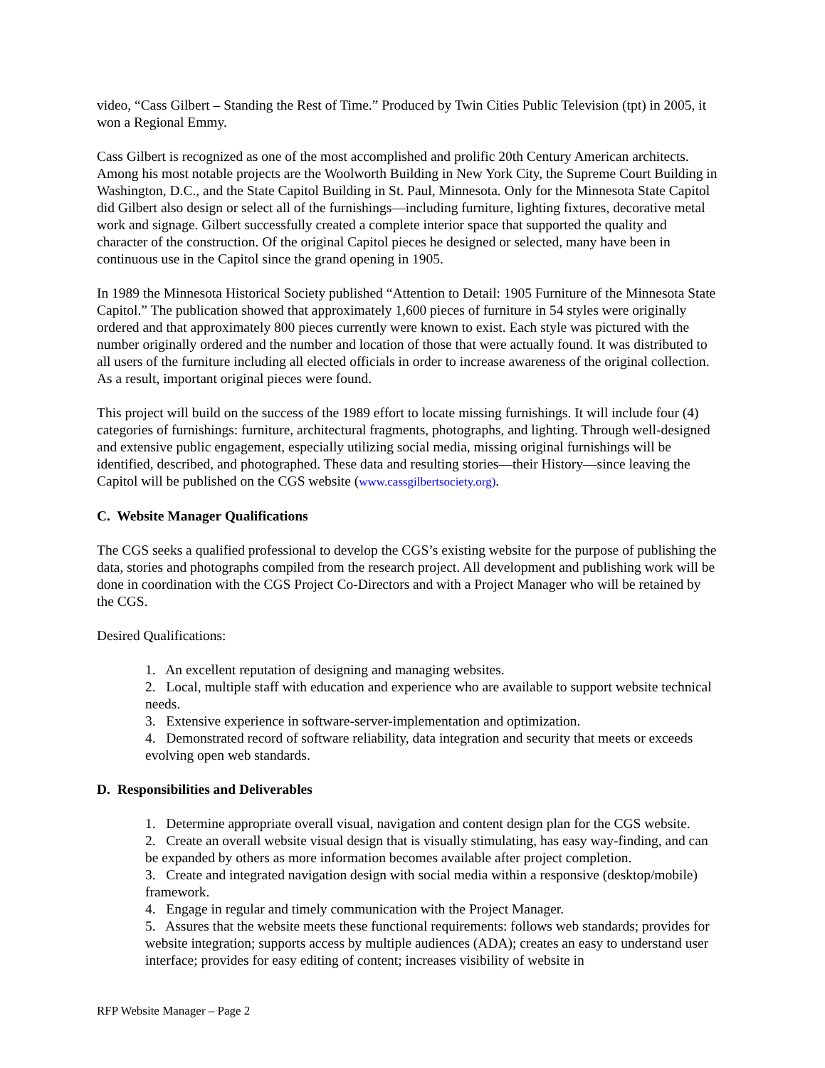video, “Cass Gilbert – Standing the Rest of Time.” Produced by Twin Cities Public Television (tpt) in 2005, it won a Regional Emmy.
Cass Gilbert is recognized as one of the most accomplished and prolific 20th Century American architects. Among his most notable projects are the Woolworth Building in New York City, the Supreme Court Building in Washington, D.C., and the State Capitol Building in St. Paul, Minnesota. Only for the Minnesota State Capitol did Gilbert also design or select all of the furnishings—including furniture, lighting fixtures, decorative metal work and signage. Gilbert successfully created a complete interior space that supported the quality and character of the construction. Of the original Capitol pieces he designed or selected, many have been in continuous use in the Capitol since the grand opening in 1905.
In 1989 the Minnesota Historical Society published “Attention to Detail: 1905 Furniture of the Minnesota State Capitol.” The publication showed that approximately 1,600 pieces of furniture in 54 styles were originally ordered and that approximately 800 pieces currently were known to exist. Each style was pictured with the number originally ordered and the number and location of those that were actually found. It was distributed to all users of the furniture including all elected officials in order to increase awareness of the original collection. As a result, important original pieces were found.
This project will build on the success of the 1989 effort to locate missing furnishings. It will include four (4) categories of furnishings: furniture, architectural fragments, photographs, and lighting. Through well-designed and extensive public engagement, especially utilizing social media, missing original furnishings will be identified, described, and photographed. These data and resulting stories—their History—since leaving the Capitol will be published on the CGS website (www.cassgilbertsociety.org).
C. Website Manager Qualifications
The CGS seeks a qualified professional to develop the CGS’s existing website for the purpose of publishing the data, stories and photographs compiled from the research project. All development and publishing work will be done in coordination with the CGS Project Co-Directors and with a Project Manager who will be retained by the CGS.
Desired Qualifications:
1. An excellent reputation of designing and managing websites.
2. Local, multiple staff with education and experience who are available to support website technical needs.
3. Extensive experience in software-server-implementation and optimization.
4. Demonstrated record of software reliability, data integration and security that meets or exceeds evolving open web standards.
D. Responsibilities and Deliverables
1. Determine appropriate overall visual, navigation and content design plan for the CGS website.
2. Create an overall website visual design that is visually stimulating, has easy way-finding, and can be expanded by others as more information becomes available after project completion.
3. Create and integrated navigation design with social media within a responsive (desktop/mobile) framework.
4. Engage in regular and timely communication with the Project Manager.
5. Assures that the website meets these functional requirements: follows web standards; provides for website integration; supports access by multiple audiences (ADA); creates an easy to understand user interface; provides for easy editing of content; increases visibility of website in
RFP Website Manager – Page 2